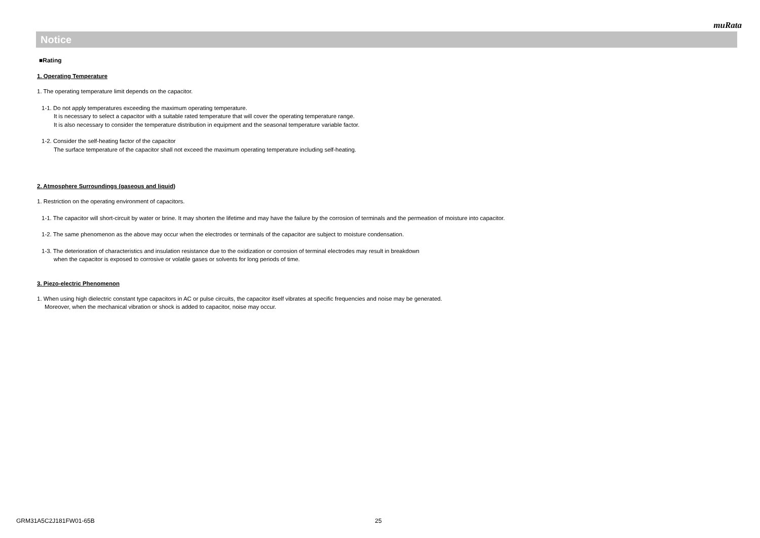muRata
Notice
■Rating
1. Operating Temperature
1. The operating temperature limit depends on the capacitor.
1-1. Do not apply temperatures exceeding the maximum operating temperature.
It is necessary to select a capacitor with a suitable rated temperature that will cover the operating temperature range.
It is also necessary to consider the temperature distribution in equipment and the seasonal temperature variable factor.
1-2. Consider the self-heating factor of the capacitor
The surface temperature of the capacitor shall not exceed the maximum operating temperature including self-heating.
2. Atmosphere Surroundings (gaseous and liquid)
1. Restriction on the operating environment of capacitors.
1-1. The capacitor will short-circuit by water or brine. It may shorten the lifetime and may have the failure by the corrosion of terminals and the permeation of moisture into capacitor.
1-2. The same phenomenon as the above may occur when the electrodes or terminals of the capacitor are subject to moisture condensation.
1-3. The deterioration of characteristics and insulation resistance due to the oxidization or corrosion of terminal electrodes may result in breakdown
when the capacitor is exposed to corrosive or volatile gases or solvents for long periods of time.
3. Piezo-electric Phenomenon
1. When using high dielectric constant type capacitors in AC or pulse circuits, the capacitor itself vibrates at specific frequencies and noise may be generated.
Moreover, when the mechanical vibration or shock is added to capacitor, noise may occur.
GRM31A5C2J181FW01-65B 25